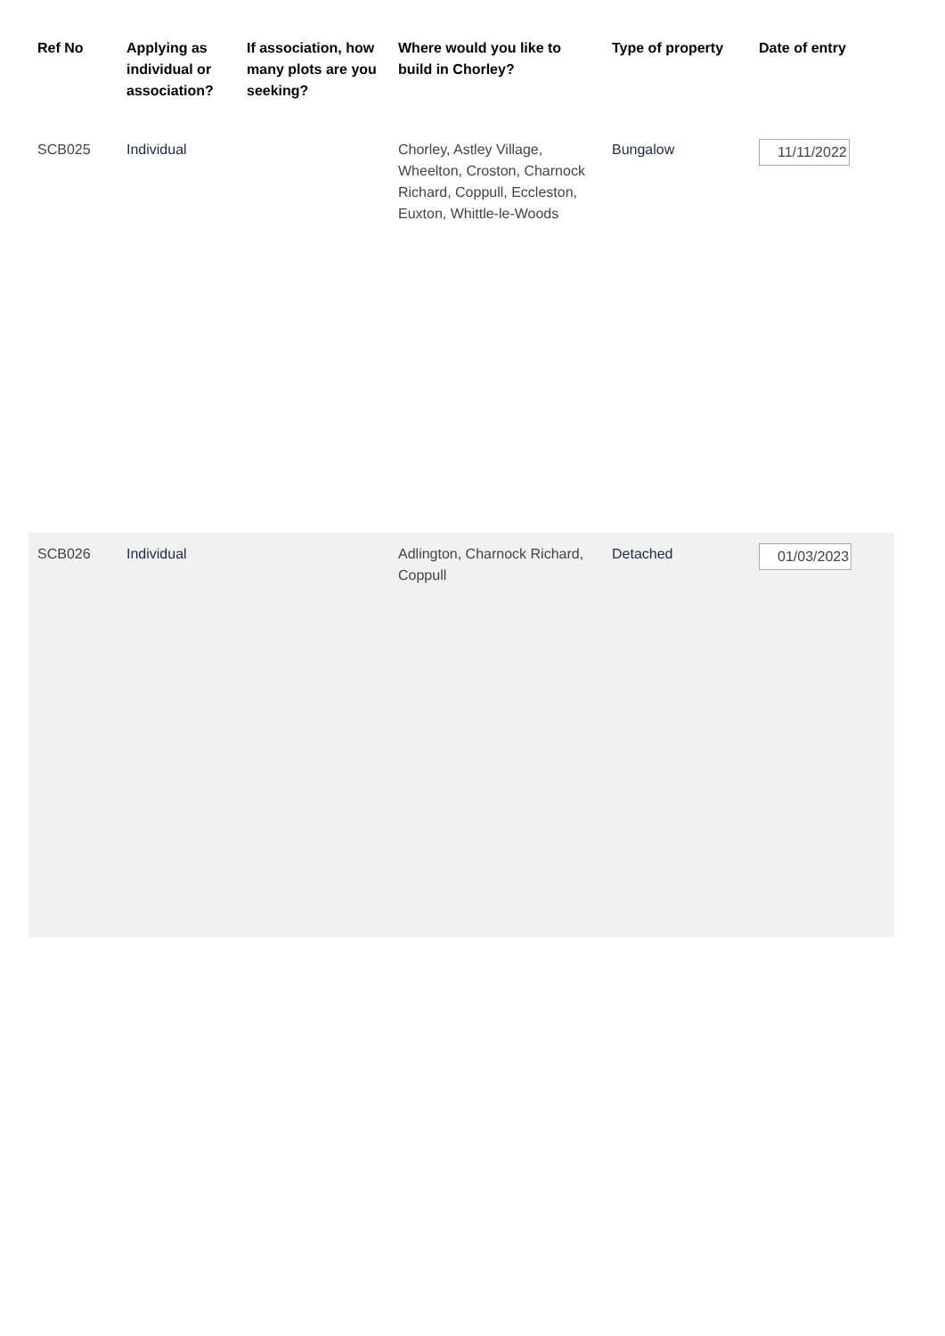| Ref No | Applying as individual or association? | If association, how many plots are you seeking? | Where would you like to build in Chorley? | Type of property | Date of entry |
| --- | --- | --- | --- | --- | --- |
| SCB025 | Individual | | Chorley, Astley Village, Wheelton, Croston, Charnock Richard, Coppull, Eccleston, Euxton, Whittle-le-Woods | Bungalow | 11/11/2022 |
| SCB026 | Individual | | Adlington, Charnock Richard, Coppull | Detached | 01/03/2023 |